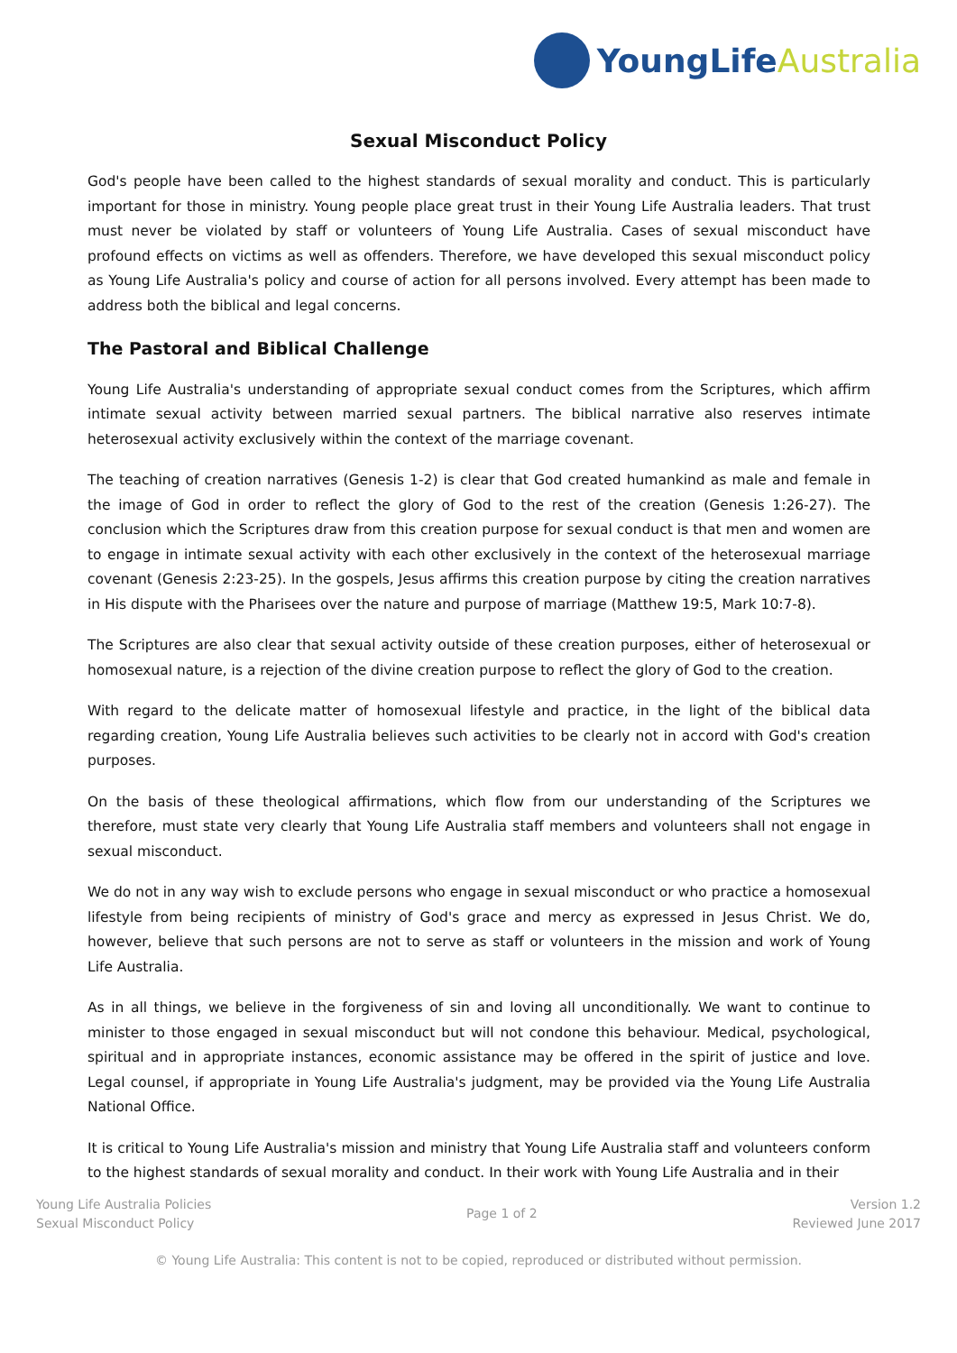YoungLife Australia
Sexual Misconduct Policy
God's people have been called to the highest standards of sexual morality and conduct. This is particularly important for those in ministry. Young people place great trust in their Young Life Australia leaders. That trust must never be violated by staff or volunteers of Young Life Australia. Cases of sexual misconduct have profound effects on victims as well as offenders. Therefore, we have developed this sexual misconduct policy as Young Life Australia's policy and course of action for all persons involved. Every attempt has been made to address both the biblical and legal concerns.
The Pastoral and Biblical Challenge
Young Life Australia's understanding of appropriate sexual conduct comes from the Scriptures, which affirm intimate sexual activity between married sexual partners. The biblical narrative also reserves intimate heterosexual activity exclusively within the context of the marriage covenant.
The teaching of creation narratives (Genesis 1-2) is clear that God created humankind as male and female in the image of God in order to reflect the glory of God to the rest of the creation (Genesis 1:26-27). The conclusion which the Scriptures draw from this creation purpose for sexual conduct is that men and women are to engage in intimate sexual activity with each other exclusively in the context of the heterosexual marriage covenant (Genesis 2:23-25). In the gospels, Jesus affirms this creation purpose by citing the creation narratives in His dispute with the Pharisees over the nature and purpose of marriage (Matthew 19:5, Mark 10:7-8).
The Scriptures are also clear that sexual activity outside of these creation purposes, either of heterosexual or homosexual nature, is a rejection of the divine creation purpose to reflect the glory of God to the creation.
With regard to the delicate matter of homosexual lifestyle and practice, in the light of the biblical data regarding creation, Young Life Australia believes such activities to be clearly not in accord with God's creation purposes.
On the basis of these theological affirmations, which flow from our understanding of the Scriptures we therefore, must state very clearly that Young Life Australia staff members and volunteers shall not engage in sexual misconduct.
We do not in any way wish to exclude persons who engage in sexual misconduct or who practice a homosexual lifestyle from being recipients of ministry of God's grace and mercy as expressed in Jesus Christ. We do, however, believe that such persons are not to serve as staff or volunteers in the mission and work of Young Life Australia.
As in all things, we believe in the forgiveness of sin and loving all unconditionally. We want to continue to minister to those engaged in sexual misconduct but will not condone this behaviour. Medical, psychological, spiritual and in appropriate instances, economic assistance may be offered in the spirit of justice and love. Legal counsel, if appropriate in Young Life Australia's judgment, may be provided via the Young Life Australia National Office.
It is critical to Young Life Australia's mission and ministry that Young Life Australia staff and volunteers conform to the highest standards of sexual morality and conduct. In their work with Young Life Australia and in their
Young Life Australia Policies
Sexual Misconduct Policy
Page 1 of 2
Version 1.2
Reviewed June 2017
© Young Life Australia: This content is not to be copied, reproduced or distributed without permission.